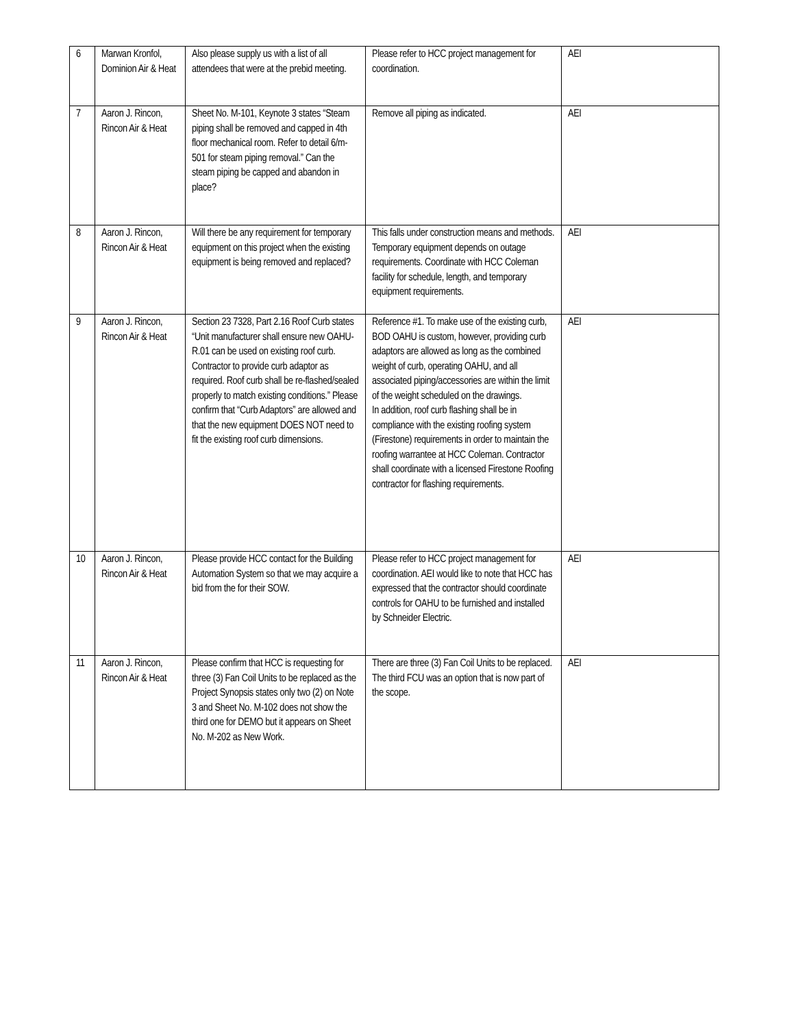| 6 | Marwan Kronfol, Dominion Air & Heat | Also please supply us with a list of all attendees that were at the prebid meeting. | Please refer to HCC project management for coordination. | AEI |
| 7 | Aaron J. Rincon, Rincon Air & Heat | Sheet No. M-101, Keynote 3 states “Steam piping shall be removed and capped in 4th floor mechanical room. Refer to detail 6/m-501 for steam piping removal.” Can the steam piping be capped and abandon in place? | Remove all piping as indicated. | AEI |
| 8 | Aaron J. Rincon, Rincon Air & Heat | Will there be any requirement for temporary equipment on this project when the existing equipment is being removed and replaced? | This falls under construction means and methods. Temporary equipment depends on outage requirements. Coordinate with HCC Coleman facility for schedule, length, and temporary equipment requirements. | AEI |
| 9 | Aaron J. Rincon, Rincon Air & Heat | Section 23 7328, Part 2.16 Roof Curb states “Unit manufacturer shall ensure new OAHU-R.01 can be used on existing roof curb. Contractor to provide curb adaptor as required. Roof curb shall be re-flashed/sealed properly to match existing conditions.” Please confirm that “Curb Adaptors” are allowed and that the new equipment DOES NOT need to fit the existing roof curb dimensions. | Reference #1. To make use of the existing curb, BOD OAHU is custom, however, providing curb adaptors are allowed as long as the combined weight of curb, operating OAHU, and all associated piping/accessories are within the limit of the weight scheduled on the drawings. In addition, roof curb flashing shall be in compliance with the existing roofing system (Firestone) requirements in order to maintain the roofing warrantee at HCC Coleman. Contractor shall coordinate with a licensed Firestone Roofing contractor for flashing requirements. | AEI |
| 10 | Aaron J. Rincon, Rincon Air & Heat | Please provide HCC contact for the Building Automation System so that we may acquire a bid from the for their SOW. | Please refer to HCC project management for coordination. AEI would like to note that HCC has expressed that the contractor should coordinate controls for OAHU to be furnished and installed by Schneider Electric. | AEI |
| 11 | Aaron J. Rincon, Rincon Air & Heat | Please confirm that HCC is requesting for three (3) Fan Coil Units to be replaced as the Project Synopsis states only two (2) on Note 3 and Sheet No. M-102 does not show the third one for DEMO but it appears on Sheet No. M-202 as New Work. | There are three (3) Fan Coil Units to be replaced. The third FCU was an option that is now part of the scope. | AEI |